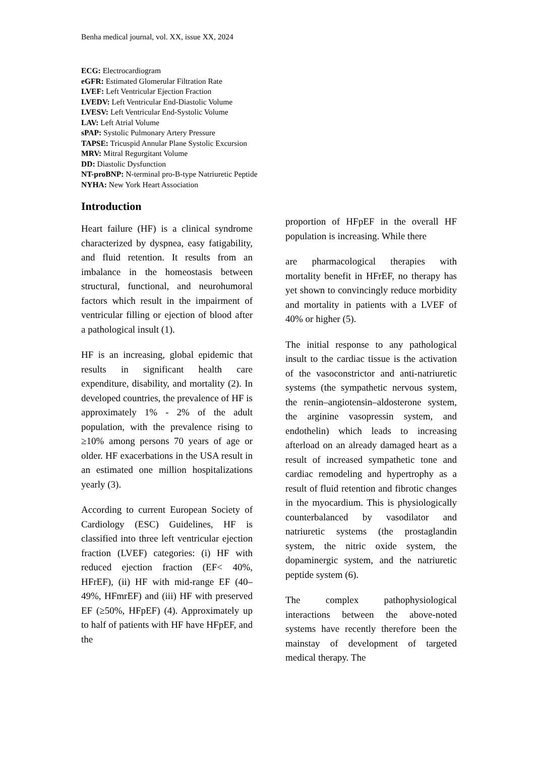Benha medical journal, vol. XX, issue XX, 2024
ECG: Electrocardiogram
eGFR: Estimated Glomerular Filtration Rate
LVEF: Left Ventricular Ejection Fraction
LVEDV: Left Ventricular End-Diastolic Volume
LVESV: Left Ventricular End-Systolic Volume
LAV: Left Atrial Volume
sPAP: Systolic Pulmonary Artery Pressure
TAPSE: Tricuspid Annular Plane Systolic Excursion
MRV: Mitral Regurgitant Volume
DD: Diastolic Dysfunction
NT-proBNP: N-terminal pro-B-type Natriuretic Peptide
NYHA: New York Heart Association
Introduction
Heart failure (HF) is a clinical syndrome characterized by dyspnea, easy fatigability, and fluid retention. It results from an imbalance in the homeostasis between structural, functional, and neurohumoral factors which result in the impairment of ventricular filling or ejection of blood after a pathological insult (1).
HF is an increasing, global epidemic that results in significant health care expenditure, disability, and mortality (2). In developed countries, the prevalence of HF is approximately 1% - 2% of the adult population, with the prevalence rising to ≥10% among persons 70 years of age or older. HF exacerbations in the USA result in an estimated one million hospitalizations yearly (3).
According to current European Society of Cardiology (ESC) Guidelines, HF is classified into three left ventricular ejection fraction (LVEF) categories: (i) HF with reduced ejection fraction (EF< 40%, HFrEF), (ii) HF with mid-range EF (40–49%, HFmrEF) and (iii) HF with preserved EF (≥50%, HFpEF) (4). Approximately up to half of patients with HF have HFpEF, and the
proportion of HFpEF in the overall HF population is increasing. While there
are pharmacological therapies with mortality benefit in HFrEF, no therapy has yet shown to convincingly reduce morbidity and mortality in patients with a LVEF of 40% or higher (5).
The initial response to any pathological insult to the cardiac tissue is the activation of the vasoconstrictor and anti-natriuretic systems (the sympathetic nervous system, the renin–angiotensin–aldosterone system, the arginine vasopressin system, and endothelin) which leads to increasing afterload on an already damaged heart as a result of increased sympathetic tone and cardiac remodeling and hypertrophy as a result of fluid retention and fibrotic changes in the myocardium. This is physiologically counterbalanced by vasodilator and natriuretic systems (the prostaglandin system, the nitric oxide system, the dopaminergic system, and the natriuretic peptide system (6).
The complex pathophysiological interactions between the above-noted systems have recently therefore been the mainstay of development of targeted medical therapy. The